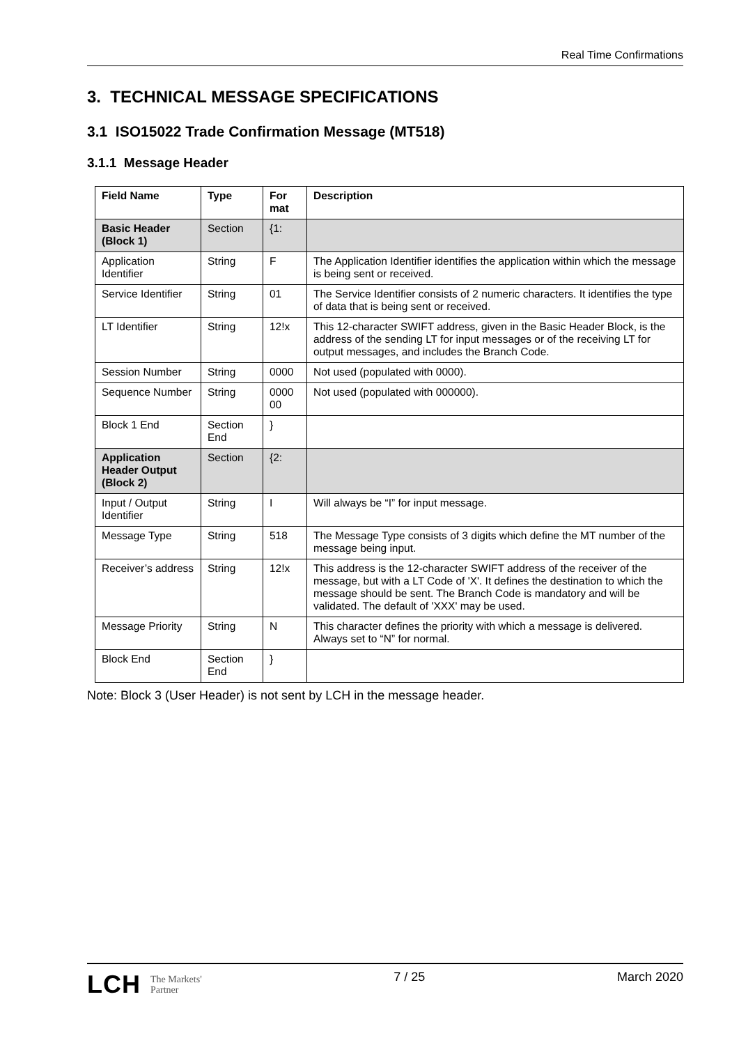Real Time Confirmations
3. TECHNICAL MESSAGE SPECIFICATIONS
3.1 ISO15022 Trade Confirmation Message (MT518)
3.1.1 Message Header
| Field Name | Type | For mat | Description |
| --- | --- | --- | --- |
| Basic Header (Block 1) | Section | {1: | |
| Application Identifier | String | F | The Application Identifier identifies the application within which the message is being sent or received. |
| Service Identifier | String | 01 | The Service Identifier consists of 2 numeric characters. It identifies the type of data that is being sent or received. |
| LT Identifier | String | 12!x | This 12-character SWIFT address, given in the Basic Header Block, is the address of the sending LT for input messages or of the receiving LT for output messages, and includes the Branch Code. |
| Session Number | String | 0000 | Not used (populated with 0000). |
| Sequence Number | String | 0000 00 | Not used (populated with 000000). |
| Block 1 End | Section End | } | |
| Application Header Output (Block 2) | Section | {2: | |
| Input / Output Identifier | String | I | Will always be “I” for input message. |
| Message Type | String | 518 | The Message Type consists of 3 digits which define the MT number of the message being input. |
| Receiver’s address | String | 12!x | This address is the 12-character SWIFT address of the receiver of the message, but with a LT Code of 'X'. It defines the destination to which the message should be sent. The Branch Code is mandatory and will be validated. The default of 'XXX' may be used. |
| Message Priority | String | N | This character defines the priority with which a message is delivered. Always set to “N” for normal. |
| Block End | Section End | } | |
Note: Block 3 (User Header) is not sent by LCH in the message header.
LCH The Markets'
Partner
7 / 25 March 2020